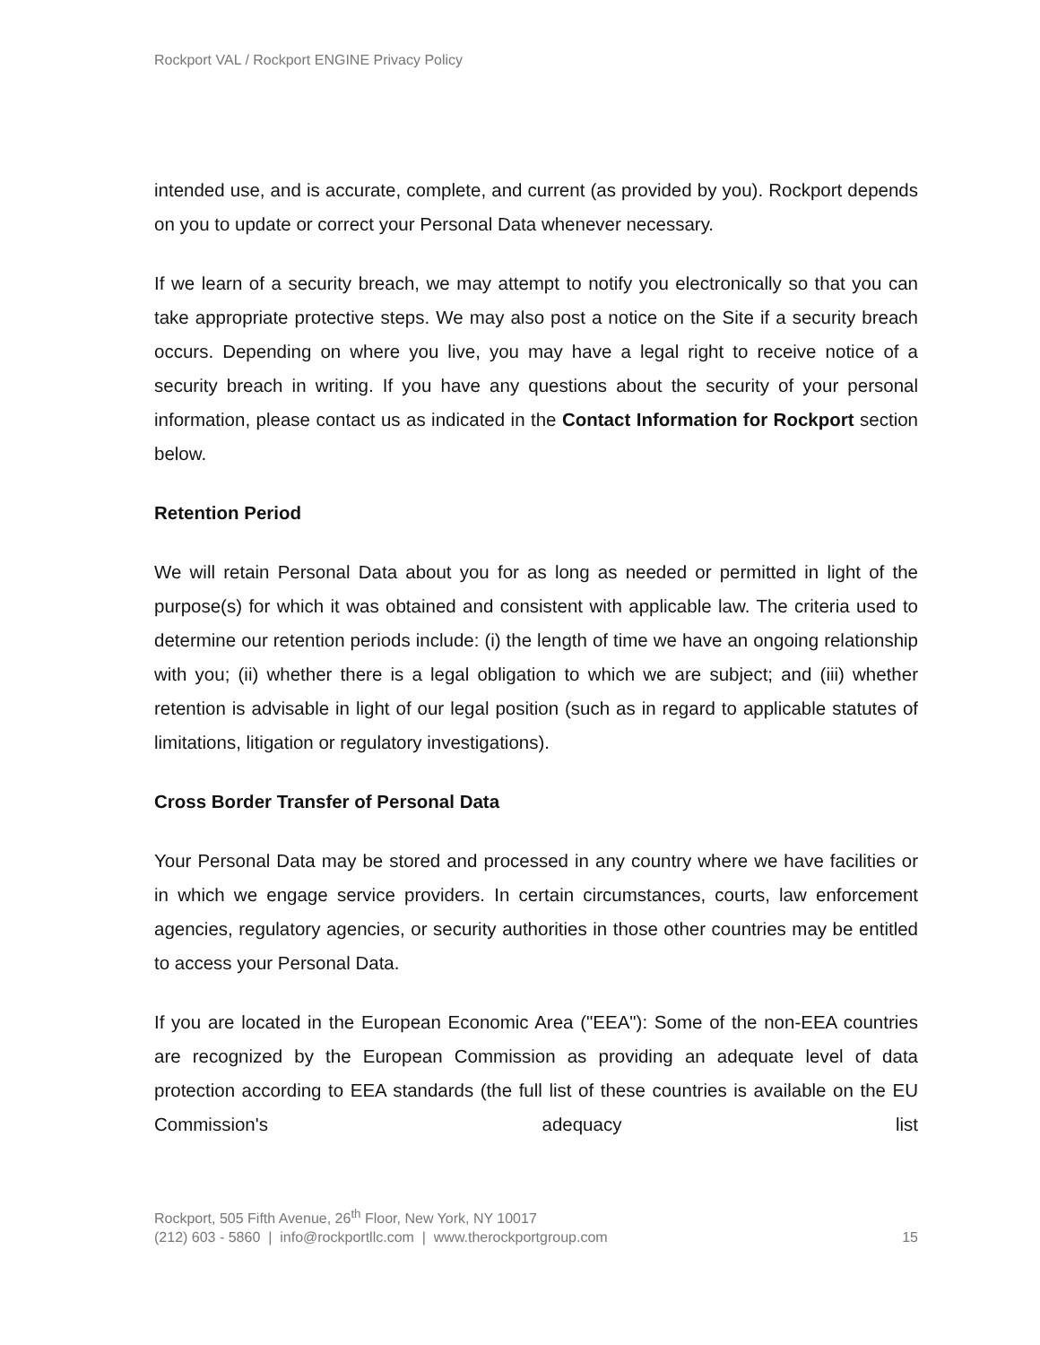Rockport VAL / Rockport ENGINE Privacy Policy
intended use, and is accurate, complete, and current (as provided by you). Rockport depends on you to update or correct your Personal Data whenever necessary.
If we learn of a security breach, we may attempt to notify you electronically so that you can take appropriate protective steps. We may also post a notice on the Site if a security breach occurs. Depending on where you live, you may have a legal right to receive notice of a security breach in writing. If you have any questions about the security of your personal information, please contact us as indicated in the Contact Information for Rockport section below.
Retention Period
We will retain Personal Data about you for as long as needed or permitted in light of the purpose(s) for which it was obtained and consistent with applicable law. The criteria used to determine our retention periods include: (i) the length of time we have an ongoing relationship with you; (ii) whether there is a legal obligation to which we are subject; and (iii) whether retention is advisable in light of our legal position (such as in regard to applicable statutes of limitations, litigation or regulatory investigations).
Cross Border Transfer of Personal Data
Your Personal Data may be stored and processed in any country where we have facilities or in which we engage service providers. In certain circumstances, courts, law enforcement agencies, regulatory agencies, or security authorities in those other countries may be entitled to access your Personal Data.
If you are located in the European Economic Area ("EEA"): Some of the non-EEA countries are recognized by the European Commission as providing an adequate level of data protection according to EEA standards (the full list of these countries is available on the EU Commission's adequacy list
Rockport, 505 Fifth Avenue, 26<sup>th</sup> Floor, New York, NY 10017
(212) 603 - 5860 | info@rockportllc.com | www.therockportgroup.com 15